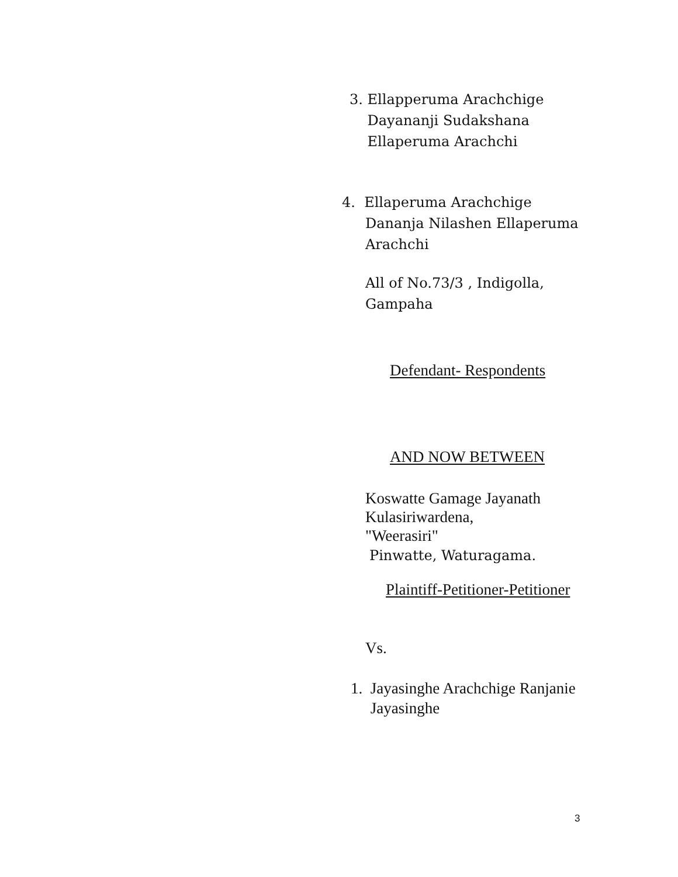3. Ellapperuma Arachchige
Dayananji Sudakshana
Ellaperuma Arachchi
4. Ellaperuma Arachchige
Dananja Nilashen Ellaperuma
Arachchi
All of No.73/3 , Indigolla,
Gampaha
Defendant- Respondents
AND NOW BETWEEN
Koswatte Gamage Jayanath
Kulasiriwardena,
"Weerasiri"
Pinwatte, Waturagama.
Plaintiff-Petitioner-Petitioner
Vs.
1. Jayasinghe Arachchige Ranjanie
Jayasinghe
3